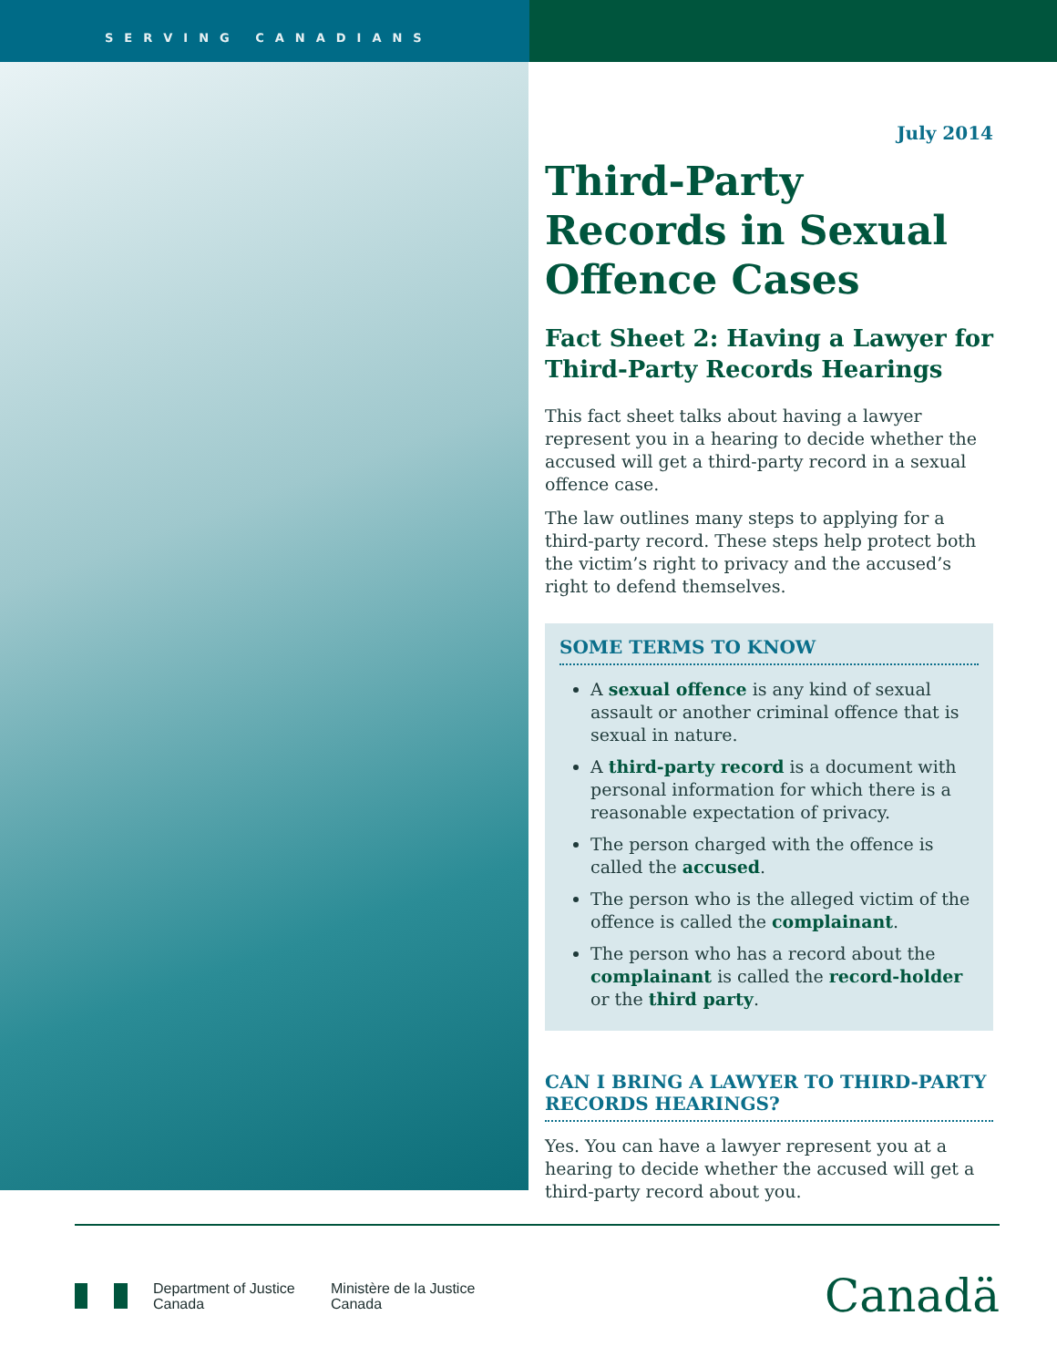SERVING CANADIANS
July 2014
Third-Party Records in Sexual Offence Cases
Fact Sheet 2: Having a Lawyer for Third-Party Records Hearings
This fact sheet talks about having a lawyer represent you in a hearing to decide whether the accused will get a third-party record in a sexual offence case.
The law outlines many steps to applying for a third-party record. These steps help protect both the victim’s right to privacy and the accused’s right to defend themselves.
SOME TERMS TO KNOW
A sexual offence is any kind of sexual assault or another criminal offence that is sexual in nature.
A third-party record is a document with personal information for which there is a reasonable expectation of privacy.
The person charged with the offence is called the accused.
The person who is the alleged victim of the offence is called the complainant.
The person who has a record about the complainant is called the record-holder or the third party.
CAN I BRING A LAWYER TO THIRD-PARTY RECORDS HEARINGS?
Yes. You can have a lawyer represent you at a hearing to decide whether the accused will get a third-party record about you.
Department of Justice
Canada
Ministère de la Justice
Canada
Canadä